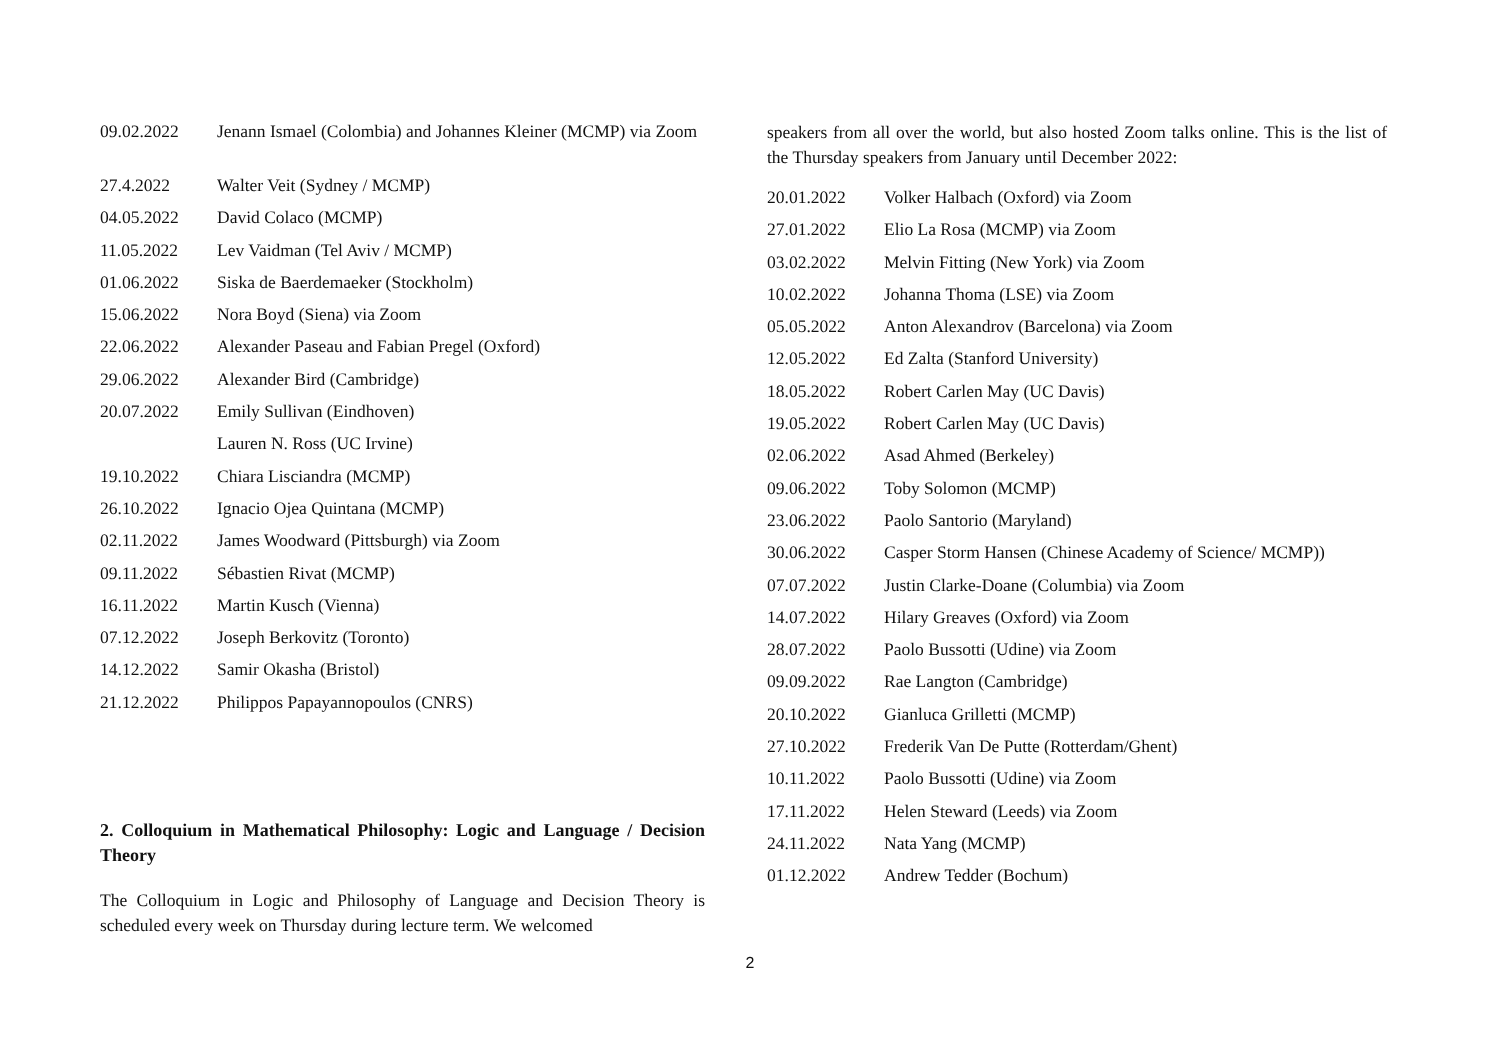| 09.02.2022 | Jenann Ismael (Colombia) and Johannes Kleiner (MCMP) via Zoom |
| 27.4.2022 | Walter Veit (Sydney / MCMP) |
| 04.05.2022 | David Colaco (MCMP) |
| 11.05.2022 | Lev Vaidman (Tel Aviv / MCMP) |
| 01.06.2022 | Siska de Baerdemaeker (Stockholm) |
| 15.06.2022 | Nora Boyd (Siena) via Zoom |
| 22.06.2022 | Alexander Paseau and Fabian Pregel (Oxford) |
| 29.06.2022 | Alexander Bird (Cambridge) |
| 20.07.2022 | Emily Sullivan (Eindhoven) |
| | Lauren N. Ross (UC Irvine) |
| 19.10.2022 | Chiara Lisciandra (MCMP) |
| 26.10.2022 | Ignacio Ojea Quintana (MCMP) |
| 02.11.2022 | James Woodward (Pittsburgh) via Zoom |
| 09.11.2022 | Sébastien Rivat (MCMP) |
| 16.11.2022 | Martin Kusch (Vienna) |
| 07.12.2022 | Joseph Berkovitz (Toronto) |
| 14.12.2022 | Samir Okasha (Bristol) |
| 21.12.2022 | Philippos Papayannopoulos (CNRS) |
2. Colloquium in Mathematical Philosophy: Logic and Language / Decision Theory
The Colloquium in Logic and Philosophy of Language and Decision Theory is scheduled every week on Thursday during lecture term. We welcomed
speakers from all over the world, but also hosted Zoom talks online. This is the list of the Thursday speakers from January until December 2022:
| 20.01.2022 | Volker Halbach (Oxford) via Zoom |
| 27.01.2022 | Elio La Rosa (MCMP) via Zoom |
| 03.02.2022 | Melvin Fitting (New York) via Zoom |
| 10.02.2022 | Johanna Thoma (LSE) via Zoom |
| 05.05.2022 | Anton Alexandrov (Barcelona) via Zoom |
| 12.05.2022 | Ed Zalta (Stanford University) |
| 18.05.2022 | Robert Carlen May (UC Davis) |
| 19.05.2022 | Robert Carlen May (UC Davis) |
| 02.06.2022 | Asad Ahmed (Berkeley) |
| 09.06.2022 | Toby Solomon (MCMP) |
| 23.06.2022 | Paolo Santorio (Maryland) |
| 30.06.2022 | Casper Storm Hansen (Chinese Academy of Science/ MCMP)) |
| 07.07.2022 | Justin Clarke-Doane (Columbia) via Zoom |
| 14.07.2022 | Hilary Greaves (Oxford) via Zoom |
| 28.07.2022 | Paolo Bussotti (Udine) via Zoom |
| 09.09.2022 | Rae Langton (Cambridge) |
| 20.10.2022 | Gianluca Grilletti (MCMP) |
| 27.10.2022 | Frederik Van De Putte (Rotterdam/Ghent) |
| 10.11.2022 | Paolo Bussotti (Udine) via Zoom |
| 17.11.2022 | Helen Steward (Leeds) via Zoom |
| 24.11.2022 | Nata Yang (MCMP) |
| 01.12.2022 | Andrew Tedder (Bochum) |
2